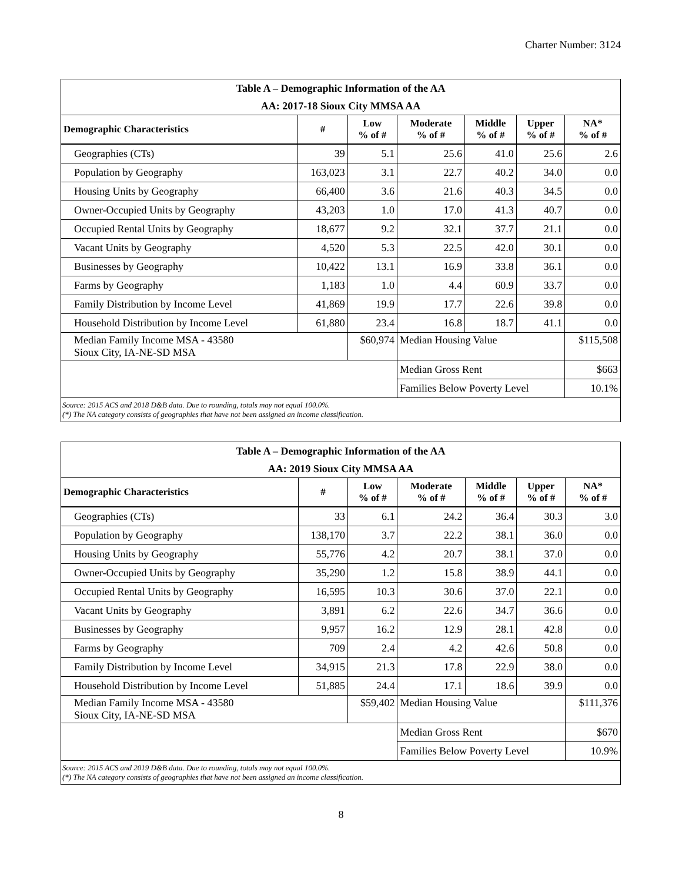Charter Number: 3124
| Table A – Demographic Information of the AA | | | | | | |
| --- | --- | --- | --- | --- | --- | --- |
| AA: 2017-18 Sioux City MMSA AA | | | | | | |
| Demographic Characteristics | # | Low % of # | Moderate % of # | Middle % of # | Upper % of # | NA* % of # |
| Geographies (CTs) | 39 | 5.1 | 25.6 | 41.0 | 25.6 | 2.6 |
| Population by Geography | 163,023 | 3.1 | 22.7 | 40.2 | 34.0 | 0.0 |
| Housing Units by Geography | 66,400 | 3.6 | 21.6 | 40.3 | 34.5 | 0.0 |
| Owner-Occupied Units by Geography | 43,203 | 1.0 | 17.0 | 41.3 | 40.7 | 0.0 |
| Occupied Rental Units by Geography | 18,677 | 9.2 | 32.1 | 37.7 | 21.1 | 0.0 |
| Vacant Units by Geography | 4,520 | 5.3 | 22.5 | 42.0 | 30.1 | 0.0 |
| Businesses by Geography | 10,422 | 13.1 | 16.9 | 33.8 | 36.1 | 0.0 |
| Farms by Geography | 1,183 | 1.0 | 4.4 | 60.9 | 33.7 | 0.0 |
| Family Distribution by Income Level | 41,869 | 19.9 | 17.7 | 22.6 | 39.8 | 0.0 |
| Household Distribution by Income Level | 61,880 | 23.4 | 16.8 | 18.7 | 41.1 | 0.0 |
| Median Family Income MSA - 43580 Sioux City, IA-NE-SD MSA | | $60,974 | Median Housing Value | | | $115,508 |
| | | | Median Gross Rent | | | $663 |
| | | | Families Below Poverty Level | | | 10.1% |
| Source: 2015 ACS and 2018 D&B data. Due to rounding, totals may not equal 100.0%. (*) The NA category consists of geographies that have not been assigned an income classification. | | | | | | |
| Table A – Demographic Information of the AA | | | | | | |
| --- | --- | --- | --- | --- | --- | --- |
| AA: 2019 Sioux City MMSA AA | | | | | | |
| Demographic Characteristics | # | Low % of # | Moderate % of # | Middle % of # | Upper % of # | NA* % of # |
| Geographies (CTs) | 33 | 6.1 | 24.2 | 36.4 | 30.3 | 3.0 |
| Population by Geography | 138,170 | 3.7 | 22.2 | 38.1 | 36.0 | 0.0 |
| Housing Units by Geography | 55,776 | 4.2 | 20.7 | 38.1 | 37.0 | 0.0 |
| Owner-Occupied Units by Geography | 35,290 | 1.2 | 15.8 | 38.9 | 44.1 | 0.0 |
| Occupied Rental Units by Geography | 16,595 | 10.3 | 30.6 | 37.0 | 22.1 | 0.0 |
| Vacant Units by Geography | 3,891 | 6.2 | 22.6 | 34.7 | 36.6 | 0.0 |
| Businesses by Geography | 9,957 | 16.2 | 12.9 | 28.1 | 42.8 | 0.0 |
| Farms by Geography | 709 | 2.4 | 4.2 | 42.6 | 50.8 | 0.0 |
| Family Distribution by Income Level | 34,915 | 21.3 | 17.8 | 22.9 | 38.0 | 0.0 |
| Household Distribution by Income Level | 51,885 | 24.4 | 17.1 | 18.6 | 39.9 | 0.0 |
| Median Family Income MSA - 43580 Sioux City, IA-NE-SD MSA | | $59,402 | Median Housing Value | | | $111,376 |
| | | | Median Gross Rent | | | $670 |
| | | | Families Below Poverty Level | | | 10.9% |
| Source: 2015 ACS and 2019 D&B data. Due to rounding, totals may not equal 100.0%. (*) The NA category consists of geographies that have not been assigned an income classification. | | | | | | |
8